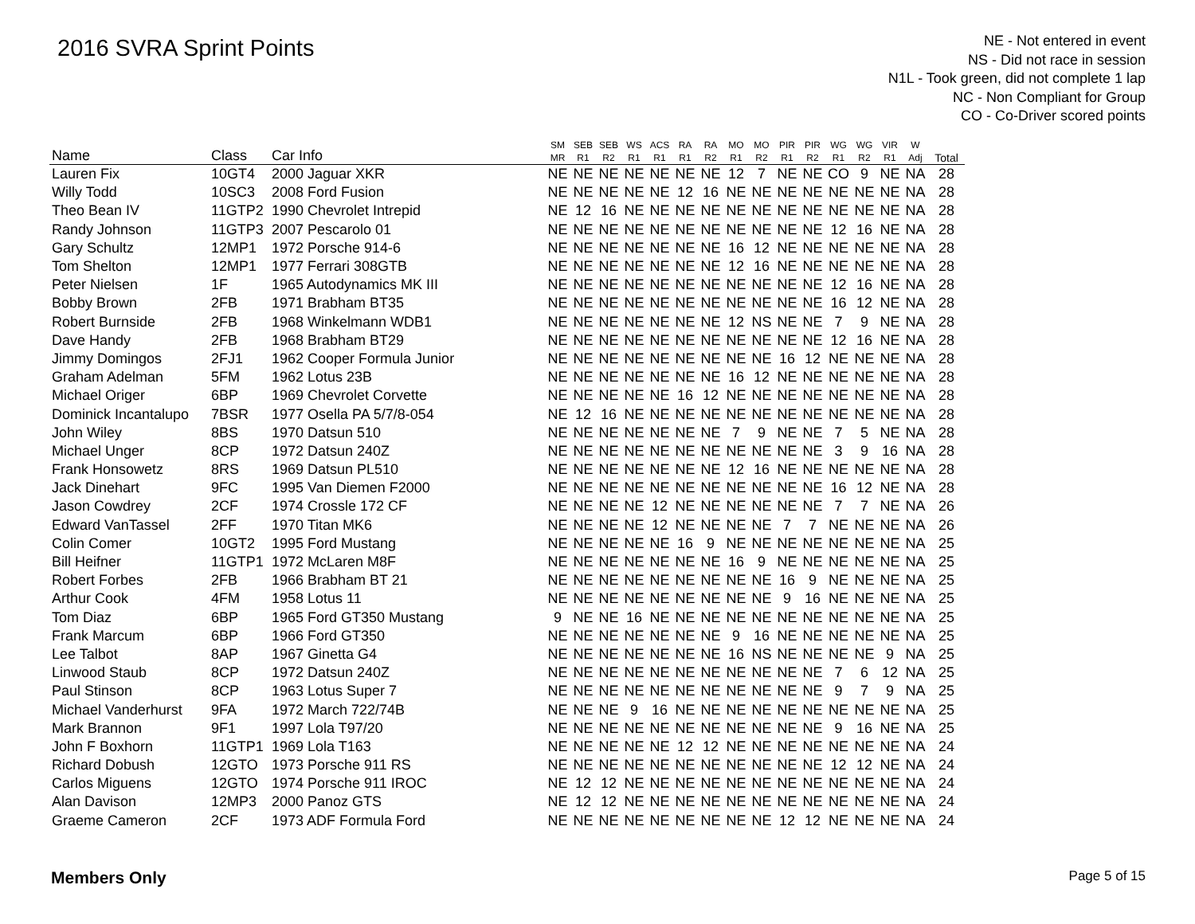2016 SVRA Sprint Points
NE - Not entered in event
NS - Did not race in session
N1L - Took green, did not complete 1 lap
NC - Non Compliant for Group
CO - Co-Driver scored points
| Name | Class | Car Info | SM MR | SEB R1 | SEB R2 | WS R1 | ACS R1 | RA R1 | RA R2 | MO R1 | MO R2 | PIR R1 | PIR R2 | WG R1 | WG R2 | VIR R1 | W Adj | Total |
| --- | --- | --- | --- | --- | --- | --- | --- | --- | --- | --- | --- | --- | --- | --- | --- | --- | --- | --- |
| Lauren Fix | 10GT4 | 2000 Jaguar XKR | NE | NE | NE | NE | NE | NE | NE | 12 | 7 | NE | NE | CO | 9 | NE | NA | 28 |
| Willy Todd | 10SC3 | 2008 Ford Fusion | NE | NE | NE | NE | NE | 12 | 16 | NE | NE | NE | NE | NE | NE | NE | NA | 28 |
| Theo Bean IV | 11GTP2 | 1990 Chevrolet Intrepid | NE | 12 | 16 | NE | NE | NE | NE | NE | NE | NE | NE | NE | NE | NE | NA | 28 |
| Randy Johnson | 11GTP3 | 2007 Pescarolo 01 | NE | NE | NE | NE | NE | NE | NE | NE | NE | NE | NE | 12 | 16 | NE | NA | 28 |
| Gary Schultz | 12MP1 | 1972 Porsche 914-6 | NE | NE | NE | NE | NE | NE | NE | 16 | 12 | NE | NE | NE | NE | NE | NA | 28 |
| Tom Shelton | 12MP1 | 1977 Ferrari 308GTB | NE | NE | NE | NE | NE | NE | NE | 12 | 16 | NE | NE | NE | NE | NE | NA | 28 |
| Peter Nielsen | 1F | 1965 Autodynamics MK III | NE | NE | NE | NE | NE | NE | NE | NE | NE | NE | NE | 12 | 16 | NE | NA | 28 |
| Bobby Brown | 2FB | 1971 Brabham BT35 | NE | NE | NE | NE | NE | NE | NE | NE | NE | NE | NE | 16 | 12 | NE | NA | 28 |
| Robert Burnside | 2FB | 1968 Winkelmann WDB1 | NE | NE | NE | NE | NE | NE | NE | 12 | NS | NE | NE | 7 | 9 | NE | NA | 28 |
| Dave Handy | 2FB | 1968 Brabham BT29 | NE | NE | NE | NE | NE | NE | NE | NE | NE | NE | NE | 12 | 16 | NE | NA | 28 |
| Jimmy Domingos | 2FJ1 | 1962 Cooper Formula Junior | NE | NE | NE | NE | NE | NE | NE | NE | NE | 16 | 12 | NE | NE | NE | NA | 28 |
| Graham Adelman | 5FM | 1962 Lotus 23B | NE | NE | NE | NE | NE | NE | NE | 16 | 12 | NE | NE | NE | NE | NE | NA | 28 |
| Michael Origer | 6BP | 1969 Chevrolet Corvette | NE | NE | NE | NE | NE | 16 | 12 | NE | NE | NE | NE | NE | NE | NE | NA | 28 |
| Dominick Incantalupo | 7BSR | 1977 Osella PA 5/7/8-054 | NE | 12 | 16 | NE | NE | NE | NE | NE | NE | NE | NE | NE | NE | NE | NA | 28 |
| John Wiley | 8BS | 1970 Datsun 510 | NE | NE | NE | NE | NE | NE | NE | 7 | 9 | NE | NE | 7 | 5 | NE | NA | 28 |
| Michael Unger | 8CP | 1972 Datsun 240Z | NE | NE | NE | NE | NE | NE | NE | NE | NE | NE | NE | 3 | 9 | 16 | NA | 28 |
| Frank Honsowetz | 8RS | 1969 Datsun PL510 | NE | NE | NE | NE | NE | NE | NE | 12 | 16 | NE | NE | NE | NE | NE | NA | 28 |
| Jack Dinehart | 9FC | 1995 Van Diemen F2000 | NE | NE | NE | NE | NE | NE | NE | NE | NE | NE | NE | 16 | 12 | NE | NA | 28 |
| Jason Cowdrey | 2CF | 1974 Crossle 172 CF | NE | NE | NE | NE | 12 | NE | NE | NE | NE | NE | NE | 7 | 7 | NE | NA | 26 |
| Edward VanTassel | 2FF | 1970 Titan MK6 | NE | NE | NE | NE | 12 | NE | NE | NE | NE | 7 | 7 | NE | NE | NE | NA | 26 |
| Colin Comer | 10GT2 | 1995 Ford Mustang | NE | NE | NE | NE | NE | 16 | 9 | NE | NE | NE | NE | NE | NE | NE | NA | 25 |
| Bill Heifner | 11GTP1 | 1972 McLaren M8F | NE | NE | NE | NE | NE | NE | NE | 16 | 9 | NE | NE | NE | NE | NE | NA | 25 |
| Robert Forbes | 2FB | 1966 Brabham BT 21 | NE | NE | NE | NE | NE | NE | NE | NE | NE | 16 | 9 | NE | NE | NE | NA | 25 |
| Arthur Cook | 4FM | 1958 Lotus 11 | NE | NE | NE | NE | NE | NE | NE | NE | NE | 9 | 16 | NE | NE | NE | NA | 25 |
| Tom Diaz | 6BP | 1965 Ford GT350 Mustang | 9 | NE | NE | 16 | NE | NE | NE | NE | NE | NE | NE | NE | NE | NE | NA | 25 |
| Frank Marcum | 6BP | 1966 Ford GT350 | NE | NE | NE | NE | NE | NE | NE | 9 | 16 | NE | NE | NE | NE | NE | NA | 25 |
| Lee Talbot | 8AP | 1967 Ginetta G4 | NE | NE | NE | NE | NE | NE | NE | 16 | NS | NE | NE | NE | NE | 9 | NA | 25 |
| Linwood Staub | 8CP | 1972 Datsun 240Z | NE | NE | NE | NE | NE | NE | NE | NE | NE | NE | NE | 7 | 6 | 12 | NA | 25 |
| Paul Stinson | 8CP | 1963 Lotus Super 7 | NE | NE | NE | NE | NE | NE | NE | NE | NE | NE | NE | 9 | 7 | 9 | NA | 25 |
| Michael Vanderhurst | 9FA | 1972 March 722/74B | NE | NE | NE | 9 | 16 | NE | NE | NE | NE | NE | NE | NE | NE | NE | NA | 25 |
| Mark Brannon | 9F1 | 1997 Lola T97/20 | NE | NE | NE | NE | NE | NE | NE | NE | NE | NE | NE | 9 | 16 | NE | NA | 25 |
| John F Boxhorn | 11GTP1 | 1969 Lola T163 | NE | NE | NE | NE | NE | 12 | 12 | NE | NE | NE | NE | NE | NE | NE | NA | 24 |
| Richard Dobush | 12GTO | 1973 Porsche 911 RS | NE | NE | NE | NE | NE | NE | NE | NE | NE | NE | NE | 12 | 12 | NE | NA | 24 |
| Carlos Miguens | 12GTO | 1974 Porsche 911 IROC | NE | 12 | 12 | NE | NE | NE | NE | NE | NE | NE | NE | NE | NE | NE | NA | 24 |
| Alan Davison | 12MP3 | 2000 Panoz GTS | NE | 12 | 12 | NE | NE | NE | NE | NE | NE | NE | NE | NE | NE | NE | NA | 24 |
| Graeme Cameron | 2CF | 1973 ADF Formula Ford | NE | NE | NE | NE | NE | NE | NE | NE | NE | 12 | 12 | NE | NE | NE | NA | 24 |
Members Only Page 5 of 15